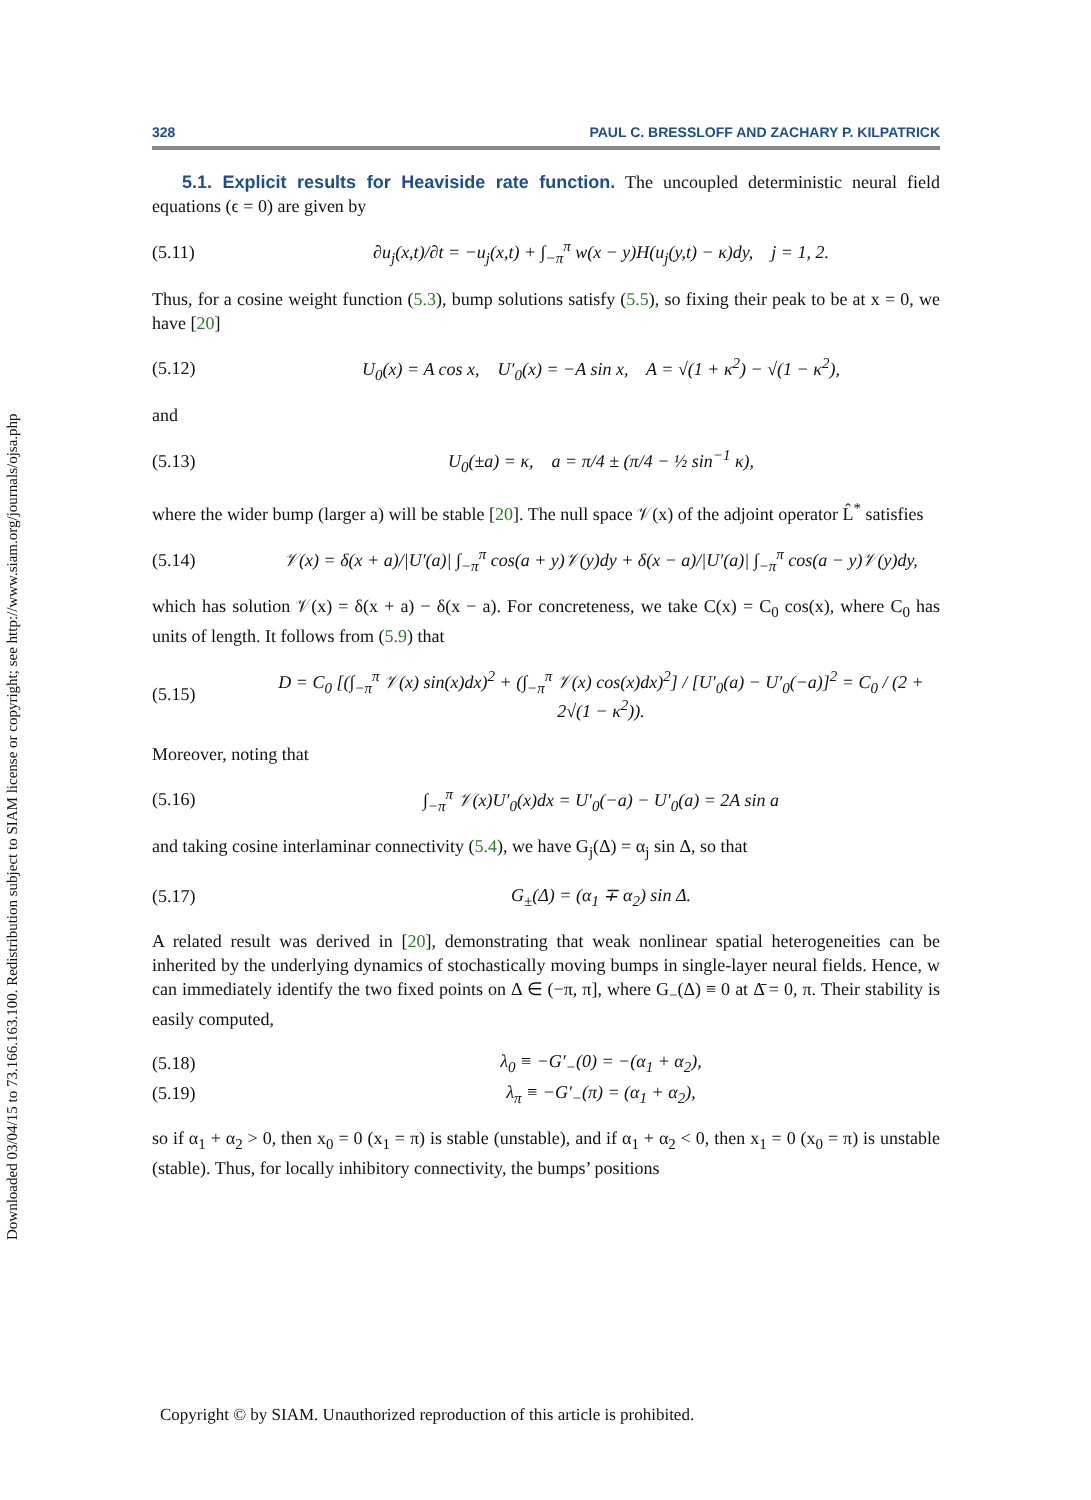Downloaded 03/04/15 to 73.166.163.100. Redistribution subject to SIAM license or copyright; see http://www.siam.org/journals/ojsa.php
328 PAUL C. BRESSLOFF AND ZACHARY P. KILPATRICK
5.1. Explicit results for Heaviside rate function. The uncoupled deterministic neural field equations (ϵ = 0) are given by
(5.11) ∂u<sub>j</sub>(x,t)/∂t = −u<sub>j</sub>(x,t) + ∫<sub>−π</sub><sup>π</sup> w(x − y)H(u<sub>j</sub>(y,t) − κ)dy, j = 1, 2.
Thus, for a cosine weight function (5.3), bump solutions satisfy (5.5), so fixing their peak to be at x = 0, we have [20]
(5.12) U<sub>0</sub>(x) = A cos x, U′<sub>0</sub>(x) = −A sin x, A = √(1 + κ<sup>2</sup>) − √(1 − κ<sup>2</sup>),
and
(5.13) U<sub>0</sub>(±a) = κ, a = π/4 ± (π/4 − ½ sin<sup>−1</sup> κ),
where the wider bump (larger a) will be stable [20]. The null space 𝒱(x) of the adjoint operator L̂<sup>*</sup> satisfies
(5.14) 𝒱(x) = δ(x + a)/|U′(a)| ∫<sub>−π</sub><sup>π</sup> cos(a + y)𝒱(y)dy + δ(x − a)/|U′(a)| ∫<sub>−π</sub><sup>π</sup> cos(a − y)𝒱(y)dy,
which has solution 𝒱(x) = δ(x + a) − δ(x − a). For concreteness, we take C(x) = C<sub>0</sub> cos(x), where C<sub>0</sub> has units of length. It follows from (5.9) that
(5.15) D = C<sub>0</sub> [(∫<sub>−π</sub><sup>π</sup> 𝒱(x) sin(x)dx)<sup>2</sup> + (∫<sub>−π</sub><sup>π</sup> 𝒱(x) cos(x)dx)<sup>2</sup>] / [U′<sub>0</sub>(a) − U′<sub>0</sub>(−a)]<sup>2</sup> = C<sub>0</sub> / (2 + 2√(1 − κ<sup>2</sup>)).
Moreover, noting that
(5.16) ∫<sub>−π</sub><sup>π</sup> 𝒱(x)U′<sub>0</sub>(x)dx = U′<sub>0</sub>(−a) − U′<sub>0</sub>(a) = 2A sin a
and taking cosine interlaminar connectivity (5.4), we have G<sub>j</sub>(Δ) = α<sub>j</sub> sin Δ, so that
(5.17) G<sub>±</sub>(Δ) = (α<sub>1</sub> ∓ α<sub>2</sub>) sin Δ.
A related result was derived in [20], demonstrating that weak nonlinear spatial heterogeneities can be inherited by the underlying dynamics of stochastically moving bumps in single-layer neural fields. Hence, w can immediately identify the two fixed points on Δ ∈ (−π, π], where G<sub>−</sub>(Δ) ≡ 0 at Δ̄ = 0, π. Their stability is easily computed,
(5.18) λ<sub>0</sub> ≡ −G′<sub>−</sub>(0) = −(α<sub>1</sub> + α<sub>2</sub>),
(5.19) λ<sub>π</sub> ≡ −G′<sub>−</sub>(π) = (α<sub>1</sub> + α<sub>2</sub>),
so if α<sub>1</sub> + α<sub>2</sub> > 0, then x<sub>0</sub> = 0 (x<sub>1</sub> = π) is stable (unstable), and if α<sub>1</sub> + α<sub>2</sub> < 0, then x<sub>1</sub> = 0 (x<sub>0</sub> = π) is unstable (stable). Thus, for locally inhibitory connectivity, the bumps’ positions
Copyright © by SIAM. Unauthorized reproduction of this article is prohibited.